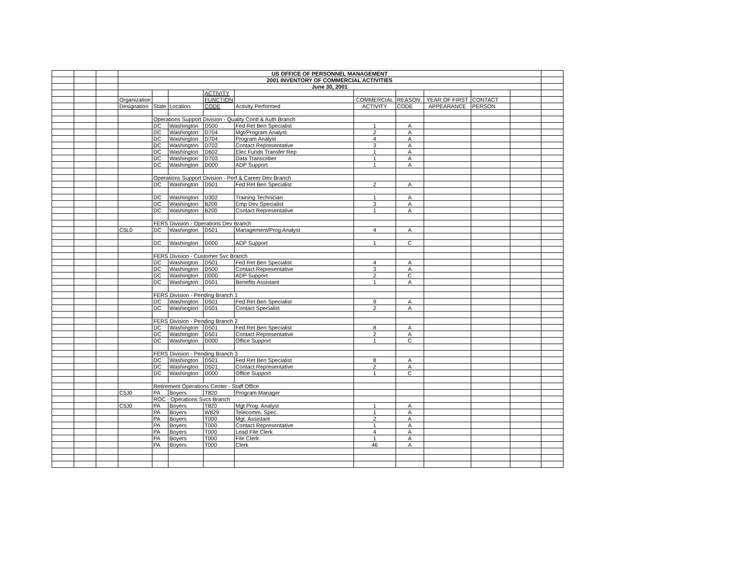| | | | US OFFICE OF PERSONNEL MANAGEMENT | | | | | | | | | | |
| | | | 2001 INVENTORY OF COMMERCIAL ACTIVITIES | | | | | | | | | | |
| | | | June 30, 2001 | | | | | | | | | | |
| | | | | | | ACTIVITY | | | | | | | |
| | | | Organization | | | FUNCTION | | COMMERCIAL | REASON | YEAR OF FIRST | CONTACT | | |
| | | | Designation | State | Location | CODE | Activity Performed | ACTIVITY | CODE | APPEARANCE | PERSON | | |
| | | | | Operations Support Division - Quality Contl & Auth Branch | | | | | | | | | |
| | | | | DC | Washington | D500 | Fed Ret Ben Specialist | 1 | A | | | | |
| | | | | DC | Washington | D704 | Mgt/Program Analyst | 2 | A | | | | |
| | | | | DC | Washington | D704 | Program Analyst | 4 | A | | | | |
| | | | | DC | Washington | D702 | Contact Representative | 3 | A | | | | |
| | | | | DC | Washington | D602 | Elec Funds Transfer Rep | 1 | A | | | | |
| | | | | DC | Washington | D703 | Data Transcriber | 1 | A | | | | |
| | | | | DC | Washington | D000 | ADP Support | 1 | A | | | | |
| | | | | Operations Support Division - Perf & Career Dev Branch | | | | | | | | | |
| | | | | DC | Washington | D501 | Fed Ret Ben Specialist | 2 | A | | | | |
| | | | | DC | Washington | U302 | Training Technician | 1 | A | | | | |
| | | | | DC | Washington | B200 | Emp Dev Specialist | 3 | A | | | | |
| | | | | DC | Washington | B200 | Contact Representative | 1 | A | | | | |
| | | | | FERS Division - Operations Dev Branch | | | | | | | | | |
| | | | C5L0 | DC | Washington | D501 | Management/Prog Analyst | 4 | A | | | | |
| | | | | DC | Washington | D000 | ADP Support | 1 | C | | | | |
| | | | | FERS Division - Customer Svc Branch | | | | | | | | | |
| | | | | DC | Washington | D501 | Fed Ret Ben Specialist | 4 | A | | | | |
| | | | | DC | Washington | D500 | Contact Representative | 3 | A | | | | |
| | | | | DC | Washington | D000 | ADP Support | 2 | C | | | | |
| | | | | DC | Washington | D501 | Benefits Assistant | 1 | A | | | | |
| | | | | FERS Division - Pending Branch 1 | | | | | | | | | |
| | | | | DC | Washington | D501 | Fed Ret Ben Specialist | 9 | A | | | | |
| | | | | DC | Washington | D501 | Contact Specialist | 2 | A | | | | |
| | | | | FERS Division - Pending Branch 2 | | | | | | | | | |
| | | | | DC | Washington | D501 | Fed Ret Ben Specialist | 8 | A | | | | |
| | | | | DC | Washington | D501 | Contact Representative | 2 | A | | | | |
| | | | | DC | Washington | D000 | Office Support | 1 | C | | | | |
| | | | | FERS Division - Pending Branch 3 | | | | | | | | | |
| | | | | DC | Washington | D501 | Fed Ret Ben Specialist | 8 | A | | | | |
| | | | | DC | Washington | D501 | Contact Representative | 2 | A | | | | |
| | | | | DC | Washington | D000 | Office Support | 1 | C | | | | |
| | | | | Retirement Operations Center - Staff Office | | | | | | | | | |
| | | | C5J0 | PA | Boyers | T820 | Program Manager | | | | | | |
| | | | | ROC - Operations Svcs Branch | | | | | | | | | |
| | | | C5J0 | PA | Boyers | T820 | Mgt Prog. Analyst | 1 | A | | | | |
| | | | | PA | Boyers | W829 | Telecomm. Spec. | 1 | A | | | | |
| | | | | PA | Boyers | T000 | Mgt. Assistant | 2 | A | | | | |
| | | | | PA | Boyers | T000 | Contact Representative | 1 | A | | | | |
| | | | | PA | Boyers | T000 | Lead File Clerk | 4 | A | | | | |
| | | | | PA | Boyers | T000 | File Clerk | 1 | A | | | | |
| | | | | PA | Boyers | T000 | Clerk | 46 | A | | | | |